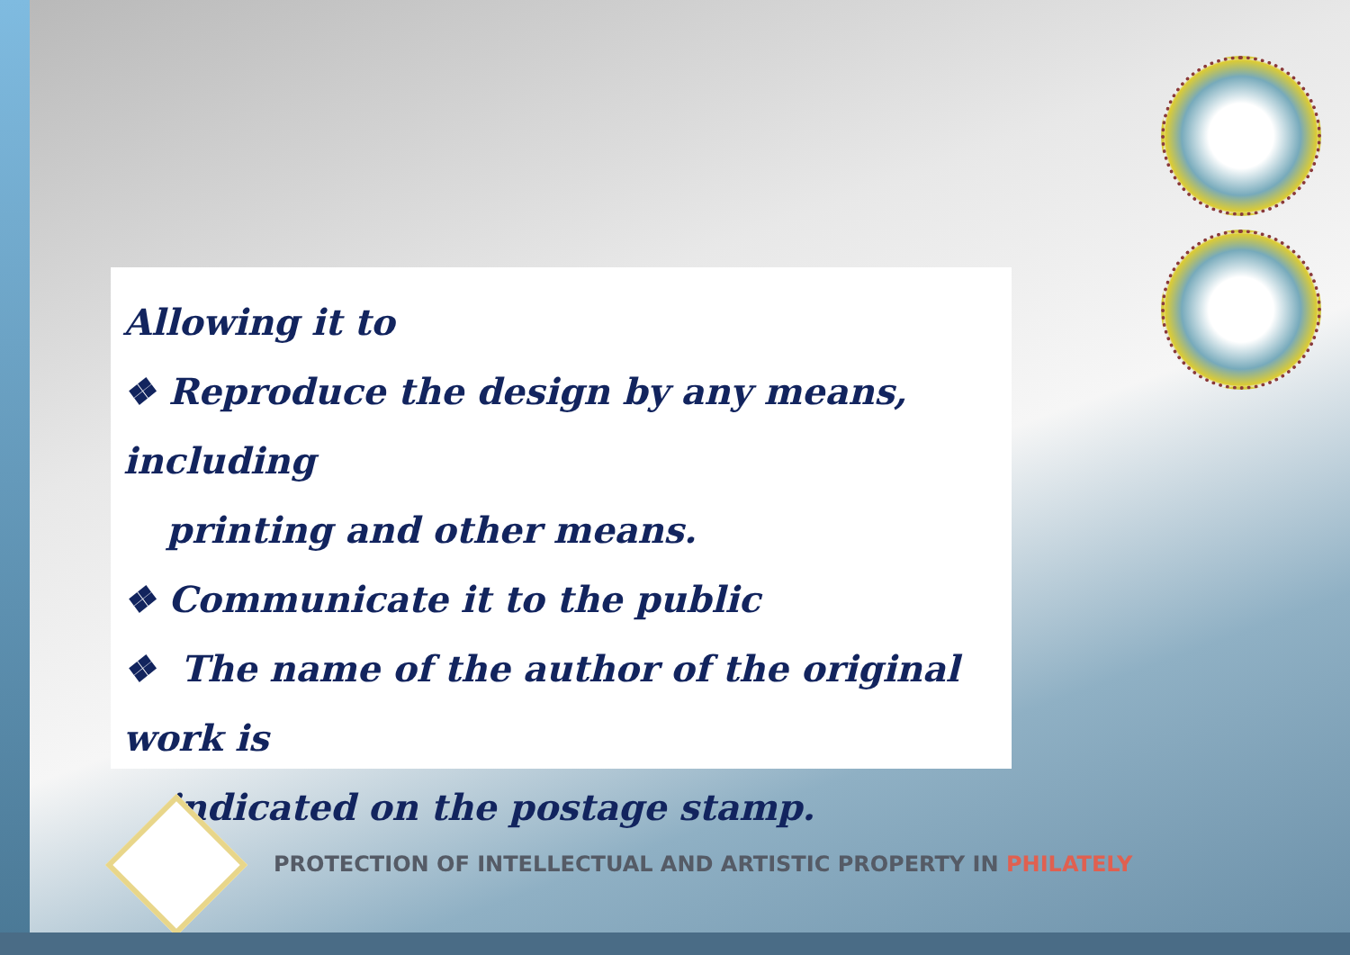Allowing it to
❖ Reproduce the design by any means, including
printing and other means.
❖ Communicate it to the public
❖ The name of the author of the original work is
indicated on the postage stamp.
PROTECTION OF INTELLECTUAL AND ARTISTIC PROPERTY IN PHILATELY